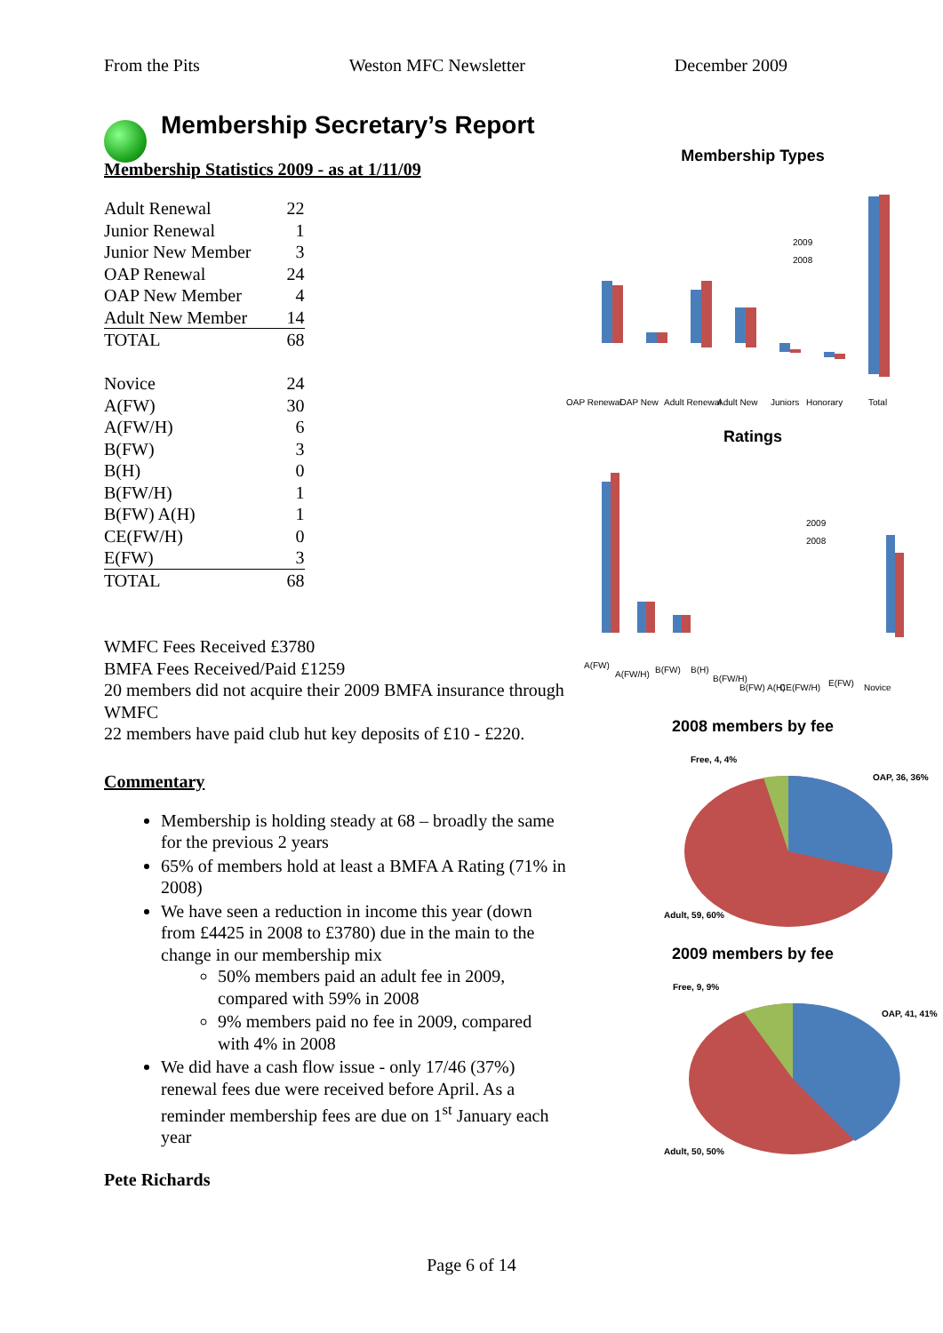From the Pits Weston MFC Newsletter December 2009
Membership Secretary’s Report
Membership Statistics 2009 - as at 1/11/09
| Adult Renewal | 22 |
| Junior Renewal | 1 |
| Junior New Member | 3 |
| OAP Renewal | 24 |
| OAP New Member | 4 |
| Adult New Member | 14 |
| TOTAL | 68 |
| Novice | 24 |
| A(FW) | 30 |
| A(FW/H) | 6 |
| B(FW) | 3 |
| B(H) | 0 |
| B(FW/H) | 1 |
| B(FW) A(H) | 1 |
| CE(FW/H) | 0 |
| E(FW) | 3 |
| TOTAL | 68 |
WMFC Fees Received £3780
BMFA Fees Received/Paid £1259
20 members did not acquire their 2009 BMFA insurance through WMFC
22 members have paid club hut key deposits of £10 - £220.
Commentary
Membership is holding steady at 68 – broadly the same for the previous 2 years
65% of members hold at least a BMFA A Rating (71% in 2008)
We have seen a reduction in income this year (down from £4425 in 2008 to £3780) due in the main to the change in our membership mix
50% members paid an adult fee in 2009, compared with 59% in 2008
9% members paid no fee in 2009, compared with 4% in 2008
We did have a cash flow issue - only 17/46 (37%) renewal fees due were received before April. As a reminder membership fees are due on 1<sup>st</sup> January each year
Pete Richards
Membership Types
OAP Renewal
OAP New
Adult Renewal
Adult New
Juniors
Honorary
Total
2009
2008
Ratings
A(FW)
A(FW/H)
B(FW)
B(H)
B(FW/H)
B(FW) A(H)
CE(FW/H)
E(FW)
Novice
2009
2008
2008 members by fee
Free, 4, 4%
OAP, 36, 36%
Adult, 59, 60%
2009 members by fee
Free, 9, 9%
OAP, 41, 41%
Adult, 50, 50%
Page 6 of 14